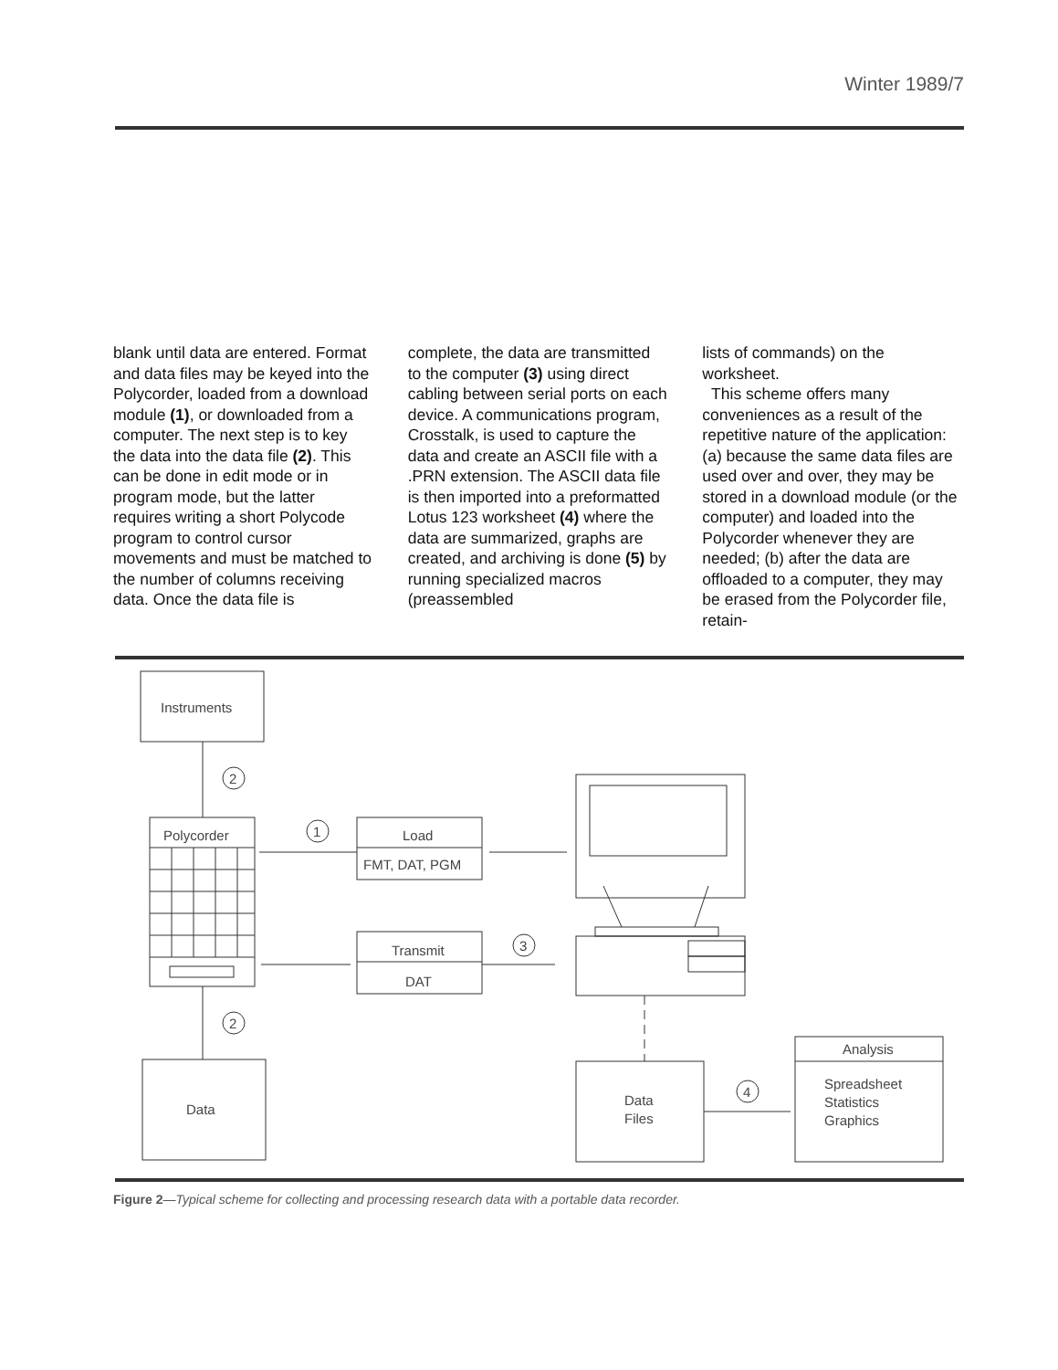Winter 1989/7
blank until data are entered. Format and data files may be keyed into the Polycorder, loaded from a download module (1), or downloaded from a computer. The next step is to key the data into the data file (2). This can be done in edit mode or in program mode, but the latter requires writing a short Polycode program to control cursor movements and must be matched to the number of columns receiving data. Once the data file is
complete, the data are transmitted to the computer (3) using direct cabling between serial ports on each device. A communications program, Crosstalk, is used to capture the data and create an ASCII file with a .PRN extension. The ASCII data file is then imported into a preformatted Lotus 123 worksheet (4) where the data are summarized, graphs are created, and archiving is done (5) by running specialized macros (preassembled
lists of commands) on the worksheet.
This scheme offers many conveniences as a result of the repetitive nature of the application: (a) because the same data files are used over and over, they may be stored in a download module (or the computer) and loaded into the Polycorder whenever they are needed; (b) after the data are offloaded to a computer, they may be erased from the Polycorder file, retain-
Instruments
2
Polycorder
2
Data
Load
FMT, DAT, PGM
1
Transmit
DAT
3
Data
Files
4
Analysis
Spreadsheet
Statistics
Graphics
Figure 2—Typical scheme for collecting and processing research data with a portable data recorder.